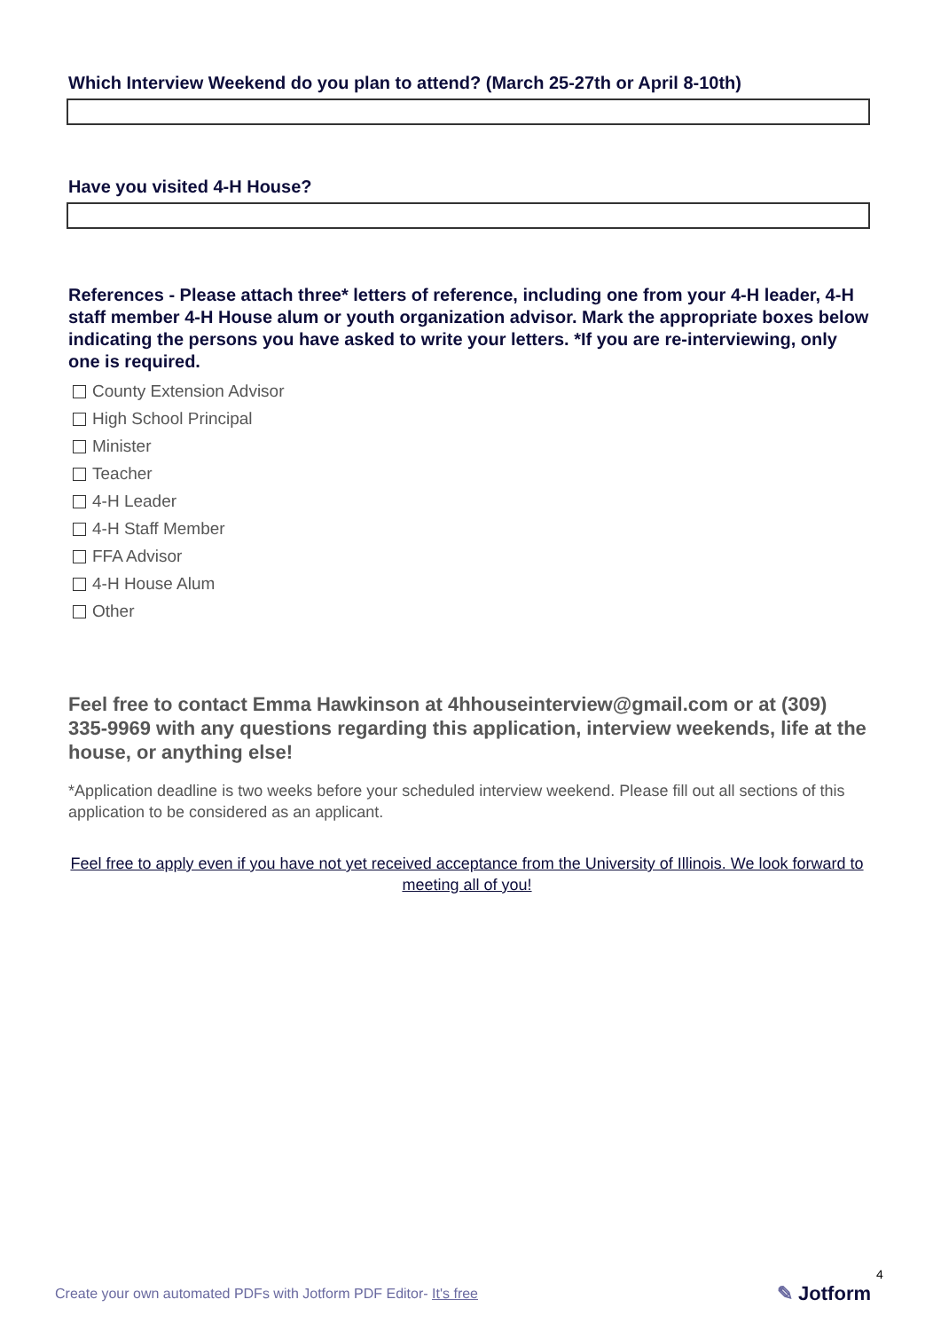Which Interview Weekend do you plan to attend? (March 25-27th or April 8-10th)
Have you visited 4-H House?
References - Please attach three* letters of reference, including one from your 4-H leader, 4-H staff member 4-H House alum or youth organization advisor. Mark the appropriate boxes below indicating the persons you have asked to write your letters. *If you are re-interviewing, only one is required.
County Extension Advisor
High School Principal
Minister
Teacher
4-H Leader
4-H Staff Member
FFA Advisor
4-H House Alum
Other
Feel free to contact Emma Hawkinson at 4hhouseinterview@gmail.com or at (309) 335-9969 with any questions regarding this application, interview weekends, life at the house, or anything else!
*Application deadline is two weeks before your scheduled interview weekend. Please fill out all sections of this application to be considered as an applicant.
Feel free to apply even if you have not yet received acceptance from the University of Illinois. We look forward to meeting all of you!
Create your own automated PDFs with Jotform PDF Editor- It's free
4
✎ Jotform